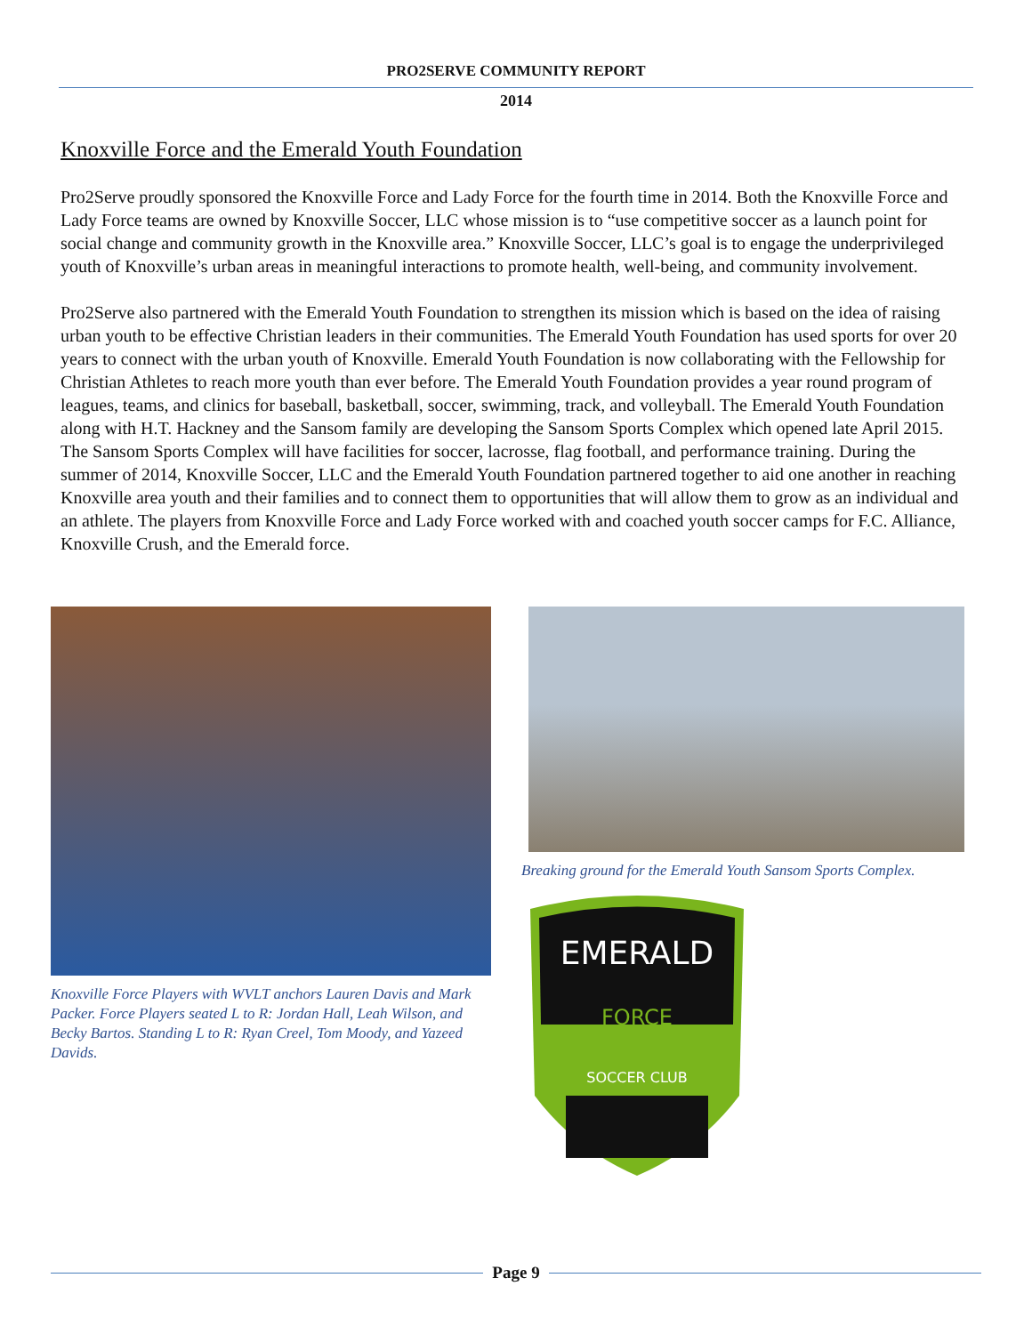PRO2SERVE COMMUNITY REPORT
2014
Knoxville Force and the Emerald Youth Foundation
Pro2Serve proudly sponsored the Knoxville Force and Lady Force for the fourth time in 2014. Both the Knoxville Force and Lady Force teams are owned by Knoxville Soccer, LLC whose mission is to “use competitive soccer as a launch point for social change and community growth in the Knoxville area.” Knoxville Soccer, LLC’s goal is to engage the underprivileged youth of Knoxville’s urban areas in meaningful interactions to promote health, well-being, and community involvement.
Pro2Serve also partnered with the Emerald Youth Foundation to strengthen its mission which is based on the idea of raising urban youth to be effective Christian leaders in their communities. The Emerald Youth Foundation has used sports for over 20 years to connect with the urban youth of Knoxville. Emerald Youth Foundation is now collaborating with the Fellowship for Christian Athletes to reach more youth than ever before. The Emerald Youth Foundation provides a year round program of leagues, teams, and clinics for baseball, basketball, soccer, swimming, track, and volleyball. The Emerald Youth Foundation along with H.T. Hackney and the Sansom family are developing the Sansom Sports Complex which opened late April 2015. The Sansom Sports Complex will have facilities for soccer, lacrosse, flag football, and performance training. During the summer of 2014, Knoxville Soccer, LLC and the Emerald Youth Foundation partnered together to aid one another in reaching Knoxville area youth and their families and to connect them to opportunities that will allow them to grow as an individual and an athlete. The players from Knoxville Force and Lady Force worked with and coached youth soccer camps for F.C. Alliance, Knoxville Crush, and the Emerald force.
Knoxville Force Players with WVLT anchors Lauren Davis and Mark Packer. Force Players seated L to R: Jordan Hall, Leah Wilson, and Becky Bartos. Standing L to R: Ryan Creel, Tom Moody, and Yazeed Davids.
Breaking ground for the Emerald Youth Sansom Sports Complex.
EMERALD
SOCCER CLUB
FORCE
Page 9